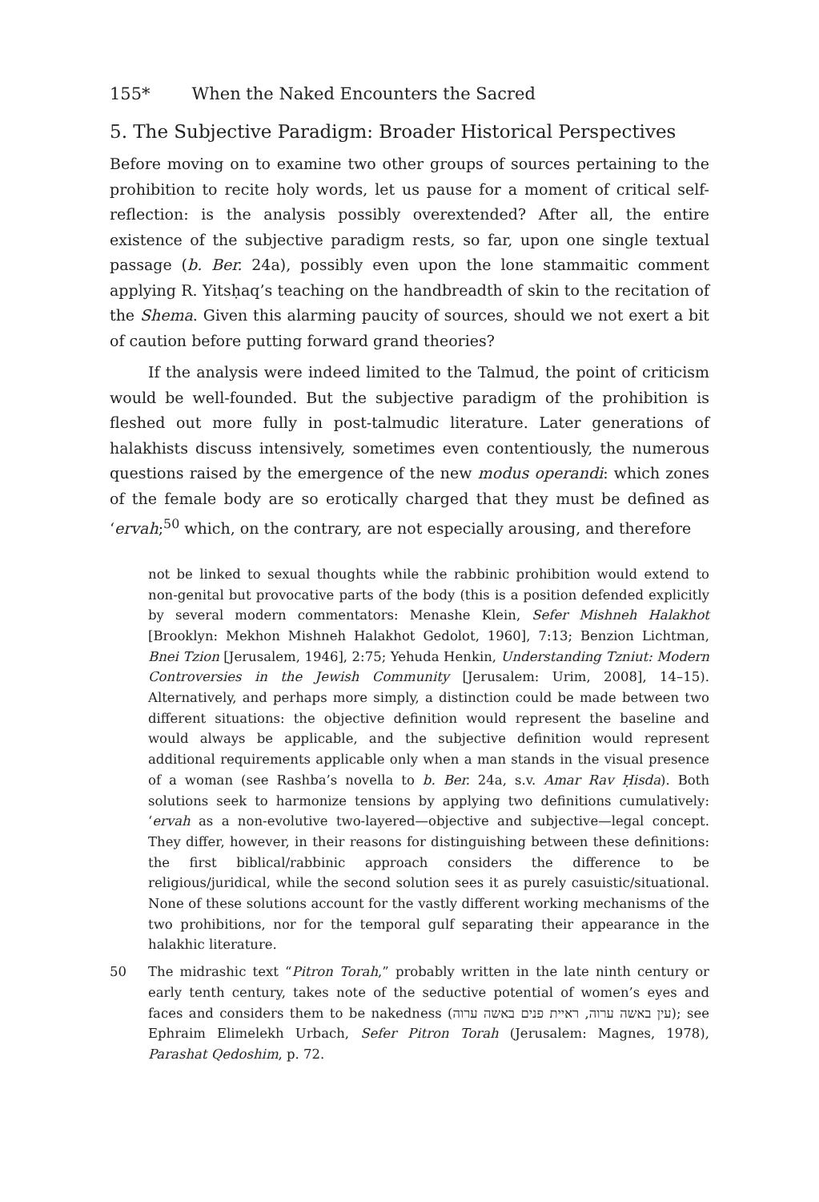155* When the Naked Encounters the Sacred
5. The Subjective Paradigm: Broader Historical Perspectives
Before moving on to examine two other groups of sources pertaining to the prohibition to recite holy words, let us pause for a moment of critical self-reflection: is the analysis possibly overextended? After all, the entire existence of the subjective paradigm rests, so far, upon one single textual passage (b. Ber. 24a), possibly even upon the lone stammaitic comment applying R. Yitsḥaq’s teaching on the handbreadth of skin to the recitation of the Shema. Given this alarming paucity of sources, should we not exert a bit of caution before putting forward grand theories?
If the analysis were indeed limited to the Talmud, the point of criticism would be well-founded. But the subjective paradigm of the prohibition is fleshed out more fully in post-talmudic literature. Later generations of halakhists discuss intensively, sometimes even contentiously, the numerous questions raised by the emergence of the new modus operandi: which zones of the female body are so erotically charged that they must be defined as ‘ervah;<sup>50</sup> which, on the contrary, are not especially arousing, and therefore
not be linked to sexual thoughts while the rabbinic prohibition would extend to non-genital but provocative parts of the body (this is a position defended explicitly by several modern commentators: Menashe Klein, Sefer Mishneh Halakhot [Brooklyn: Mekhon Mishneh Halakhot Gedolot, 1960], 7:13; Benzion Lichtman, Bnei Tzion [Jerusalem, 1946], 2:75; Yehuda Henkin, Understanding Tzniut: Modern Controversies in the Jewish Community [Jerusalem: Urim, 2008], 14–15). Alternatively, and perhaps more simply, a distinction could be made between two different situations: the objective definition would represent the baseline and would always be applicable, and the subjective definition would represent additional requirements applicable only when a man stands in the visual presence of a woman (see Rashba’s novella to b. Ber. 24a, s.v. Amar Rav Ḥisda). Both solutions seek to harmonize tensions by applying two definitions cumulatively: ‘ervah as a non-evolutive two-layered—objective and subjective—legal concept. They differ, however, in their reasons for distinguishing between these definitions: the first biblical/rabbinic approach considers the difference to be religious/juridical, while the second solution sees it as purely casuistic/situational. None of these solutions account for the vastly different working mechanisms of the two prohibitions, nor for the temporal gulf separating their appearance in the halakhic literature.
50 The midrashic text “Pitron Torah,” probably written in the late ninth century or early tenth century, takes note of the seductive potential of women’s eyes and faces and considers them to be nakedness (עין באשה ערוה, ראיית פנים באשה ערוה); see Ephraim Elimelekh Urbach, Sefer Pitron Torah (Jerusalem: Magnes, 1978), Parashat Qedoshim, p. 72.